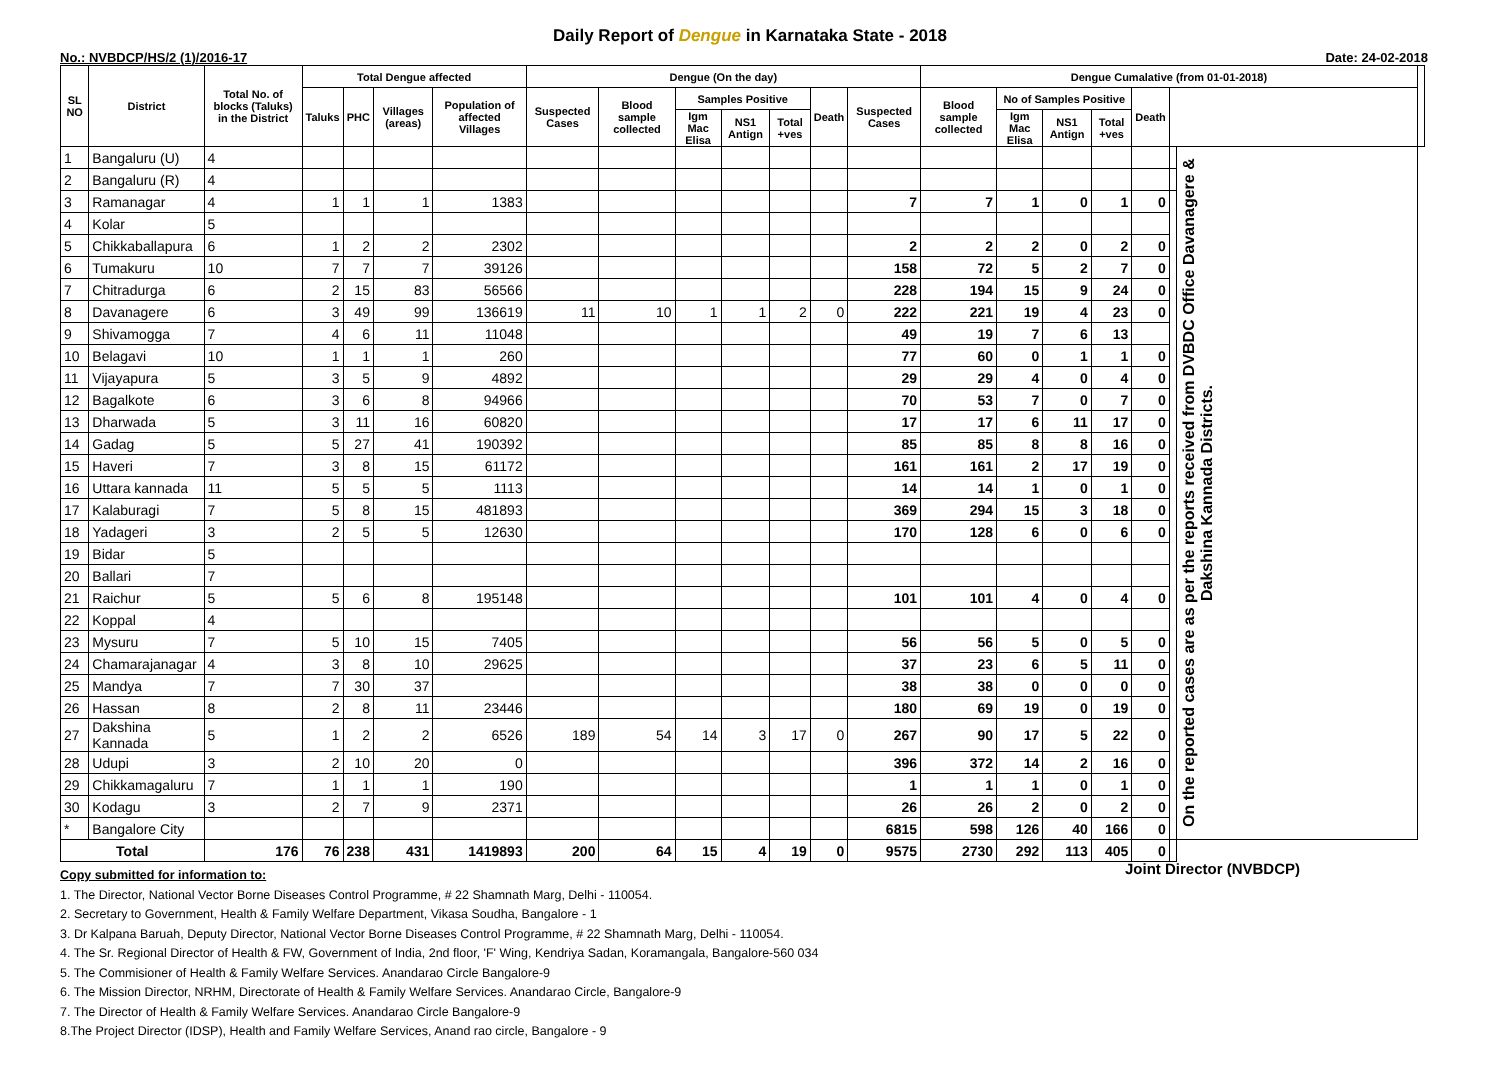Daily Report of Dengue in Karnataka State - 2018
No.: NVBDCP/HS/2 (1)/2016-17 Date: 24-02-2018
| SL NO | District | Total No. of blocks (Taluks) in the District | Total Dengue affected | | | | Dengue (On the day) | | | | | | | Dengue Cumalative (from 01-01-2018) | | | | | | | |
| --- | --- | --- | --- | --- | --- | --- | --- | --- | --- | --- | --- | --- | --- | --- | --- | --- | --- | --- | --- | --- | --- |
| | | | Taluks | PHC | Villages (areas) | Population of affected Villages | Suspected Cases | Blood sample collected | Samples Positive | | | Death | Suspected Cases | Blood sample collected | No of Samples Positive | | | Death | | | |
| | | | | | | | | | Igm Mac Elisa | NS1 Antign | Total +ves | | | | Igm Mac Elisa | NS1 Antign | Total +ves | | | | |
| 1 | Bangaluru (U) | 4 | | | | | | | | | | | | | | | | | | On the reported cases are as per the reports received from DVBDC Office Davanagere & Dakshina Kannada Districts. | |
| 2 | Bangaluru (R) | 4 | | | | | | | | | | | | | | | | | | | |
| 3 | Ramanagar | 4 | 1 | 1 | 1 | 1383 | | | | | | | 7 | 7 | 1 | 0 | 1 | 0 | | | |
| 4 | Kolar | 5 | | | | | | | | | | | | | | | | | | | |
| 5 | Chikkaballapura | 6 | 1 | 2 | 2 | 2302 | | | | | | | 2 | 2 | 2 | 0 | 2 | 0 | | | |
| 6 | Tumakuru | 10 | 7 | 7 | 7 | 39126 | | | | | | | 158 | 72 | 5 | 2 | 7 | 0 | | | |
| 7 | Chitradurga | 6 | 2 | 15 | 83 | 56566 | | | | | | | 228 | 194 | 15 | 9 | 24 | 0 | | | |
| 8 | Davanagere | 6 | 3 | 49 | 99 | 136619 | 11 | 10 | 1 | 1 | 2 | 0 | 222 | 221 | 19 | 4 | 23 | 0 | | | |
| 9 | Shivamogga | 7 | 4 | 6 | 11 | 11048 | | | | | | | 49 | 19 | 7 | 6 | 13 | | | | |
| 10 | Belagavi | 10 | 1 | 1 | 1 | 260 | | | | | | | 77 | 60 | 0 | 1 | 1 | 0 | | | |
| 11 | Vijayapura | 5 | 3 | 5 | 9 | 4892 | | | | | | | 29 | 29 | 4 | 0 | 4 | 0 | | | |
| 12 | Bagalkote | 6 | 3 | 6 | 8 | 94966 | | | | | | | 70 | 53 | 7 | 0 | 7 | 0 | | | |
| 13 | Dharwada | 5 | 3 | 11 | 16 | 60820 | | | | | | | 17 | 17 | 6 | 11 | 17 | 0 | | | |
| 14 | Gadag | 5 | 5 | 27 | 41 | 190392 | | | | | | | 85 | 85 | 8 | 8 | 16 | 0 | | | |
| 15 | Haveri | 7 | 3 | 8 | 15 | 61172 | | | | | | | 161 | 161 | 2 | 17 | 19 | 0 | | | |
| 16 | Uttara kannada | 11 | 5 | 5 | 5 | 1113 | | | | | | | 14 | 14 | 1 | 0 | 1 | 0 | | | |
| 17 | Kalaburagi | 7 | 5 | 8 | 15 | 481893 | | | | | | | 369 | 294 | 15 | 3 | 18 | 0 | | | |
| 18 | Yadageri | 3 | 2 | 5 | 5 | 12630 | | | | | | | 170 | 128 | 6 | 0 | 6 | 0 | | | |
| 19 | Bidar | 5 | | | | | | | | | | | | | | | | | | | |
| 20 | Ballari | 7 | | | | | | | | | | | | | | | | | | | |
| 21 | Raichur | 5 | 5 | 6 | 8 | 195148 | | | | | | | 101 | 101 | 4 | 0 | 4 | 0 | | | |
| 22 | Koppal | 4 | | | | | | | | | | | | | | | | | | | |
| 23 | Mysuru | 7 | 5 | 10 | 15 | 7405 | | | | | | | 56 | 56 | 5 | 0 | 5 | 0 | | | |
| 24 | Chamarajanagar | 4 | 3 | 8 | 10 | 29625 | | | | | | | 37 | 23 | 6 | 5 | 11 | 0 | | | |
| 25 | Mandya | 7 | 7 | 30 | 37 | | | | | | | | 38 | 38 | 0 | 0 | 0 | 0 | | | |
| 26 | Hassan | 8 | 2 | 8 | 11 | 23446 | | | | | | | 180 | 69 | 19 | 0 | 19 | 0 | | | |
| 27 | Dakshina Kannada | 5 | 1 | 2 | 2 | 6526 | 189 | 54 | 14 | 3 | 17 | 0 | 267 | 90 | 17 | 5 | 22 | 0 | | | |
| 28 | Udupi | 3 | 2 | 10 | 20 | 0 | | | | | | | 396 | 372 | 14 | 2 | 16 | 0 | | | |
| 29 | Chikkamagaluru | 7 | 1 | 1 | 1 | 190 | | | | | | | 1 | 1 | 1 | 0 | 1 | 0 | | | |
| 30 | Kodagu | 3 | 2 | 7 | 9 | 2371 | | | | | | | 26 | 26 | 2 | 0 | 2 | 0 | | | |
| * | Bangalore City | | | | | | | | | | | | 6815 | 598 | 126 | 40 | 166 | 0 | | | |
| Total | | 176 | 76 | 238 | 431 | 1419893 | 200 | 64 | 15 | 4 | 19 | 0 | 9575 | 2730 | 292 | 113 | 405 | 0 | | | |
Copy submitted for information to:
1. The Director, National Vector Borne Diseases Control Programme, # 22 Shamnath Marg, Delhi - 110054.
2. Secretary to Government, Health & Family Welfare Department, Vikasa Soudha, Bangalore - 1
3. Dr Kalpana Baruah, Deputy Director, National Vector Borne Diseases Control Programme, # 22 Shamnath Marg, Delhi - 110054.
4. The Sr. Regional Director of Health & FW, Government of India, 2nd floor, 'F' Wing, Kendriya Sadan, Koramangala, Bangalore-560 034
5. The Commisioner of Health & Family Welfare Services. Anandarao Circle Bangalore-9
6. The Mission Director, NRHM, Directorate of Health & Family Welfare Services. Anandarao Circle, Bangalore-9
7. The Director of Health & Family Welfare Services. Anandarao Circle Bangalore-9
8.The Project Director (IDSP), Health and Family Welfare Services, Anand rao circle, Bangalore - 9
Joint Director (NVBDCP)